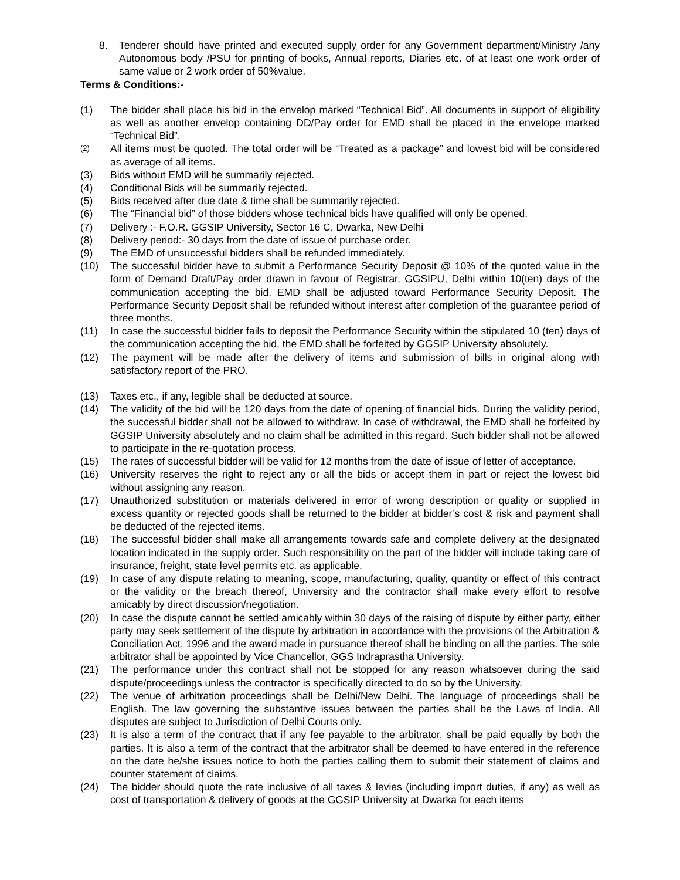8. Tenderer should have printed and executed supply order for any Government department/Ministry /any Autonomous body /PSU for printing of books, Annual reports, Diaries etc. of at least one work order of same value or 2 work order of 50%value.
Terms & Conditions:-
(1) The bidder shall place his bid in the envelop marked “Technical Bid”. All documents in support of eligibility as well as another envelop containing DD/Pay order for EMD shall be placed in the envelope marked “Technical Bid”.
(2) All items must be quoted. The total order will be “Treated as a package” and lowest bid will be considered as average of all items.
(3) Bids without EMD will be summarily rejected.
(4) Conditional Bids will be summarily rejected.
(5) Bids received after due date & time shall be summarily rejected.
(6) The “Financial bid” of those bidders whose technical bids have qualified will only be opened.
(7) Delivery :- F.O.R. GGSIP University, Sector 16 C, Dwarka, New Delhi
(8) Delivery period:- 30 days from the date of issue of purchase order.
(9) The EMD of unsuccessful bidders shall be refunded immediately.
(10) The successful bidder have to submit a Performance Security Deposit @ 10% of the quoted value in the form of Demand Draft/Pay order drawn in favour of Registrar, GGSIPU, Delhi within 10(ten) days of the communication accepting the bid. EMD shall be adjusted toward Performance Security Deposit. The Performance Security Deposit shall be refunded without interest after completion of the guarantee period of three months.
(11) In case the successful bidder fails to deposit the Performance Security within the stipulated 10 (ten) days of the communication accepting the bid, the EMD shall be forfeited by GGSIP University absolutely.
(12) The payment will be made after the delivery of items and submission of bills in original along with satisfactory report of the PRO.
(13) Taxes etc., if any, legible shall be deducted at source.
(14) The validity of the bid will be 120 days from the date of opening of financial bids. During the validity period, the successful bidder shall not be allowed to withdraw. In case of withdrawal, the EMD shall be forfeited by GGSIP University absolutely and no claim shall be admitted in this regard. Such bidder shall not be allowed to participate in the re-quotation process.
(15) The rates of successful bidder will be valid for 12 months from the date of issue of letter of acceptance.
(16) University reserves the right to reject any or all the bids or accept them in part or reject the lowest bid without assigning any reason.
(17) Unauthorized substitution or materials delivered in error of wrong description or quality or supplied in excess quantity or rejected goods shall be returned to the bidder at bidder’s cost & risk and payment shall be deducted of the rejected items.
(18) The successful bidder shall make all arrangements towards safe and complete delivery at the designated location indicated in the supply order. Such responsibility on the part of the bidder will include taking care of insurance, freight, state level permits etc. as applicable.
(19) In case of any dispute relating to meaning, scope, manufacturing, quality, quantity or effect of this contract or the validity or the breach thereof, University and the contractor shall make every effort to resolve amicably by direct discussion/negotiation.
(20) In case the dispute cannot be settled amicably within 30 days of the raising of dispute by either party, either party may seek settlement of the dispute by arbitration in accordance with the provisions of the Arbitration & Conciliation Act, 1996 and the award made in pursuance thereof shall be binding on all the parties. The sole arbitrator shall be appointed by Vice Chancellor, GGS Indraprastha University.
(21) The performance under this contract shall not be stopped for any reason whatsoever during the said dispute/proceedings unless the contractor is specifically directed to do so by the University.
(22) The venue of arbitration proceedings shall be Delhi/New Delhi. The language of proceedings shall be English. The law governing the substantive issues between the parties shall be the Laws of India. All disputes are subject to Jurisdiction of Delhi Courts only.
(23) It is also a term of the contract that if any fee payable to the arbitrator, shall be paid equally by both the parties. It is also a term of the contract that the arbitrator shall be deemed to have entered in the reference on the date he/she issues notice to both the parties calling them to submit their statement of claims and counter statement of claims.
(24) The bidder should quote the rate inclusive of all taxes & levies (including import duties, if any) as well as cost of transportation & delivery of goods at the GGSIP University at Dwarka for each items